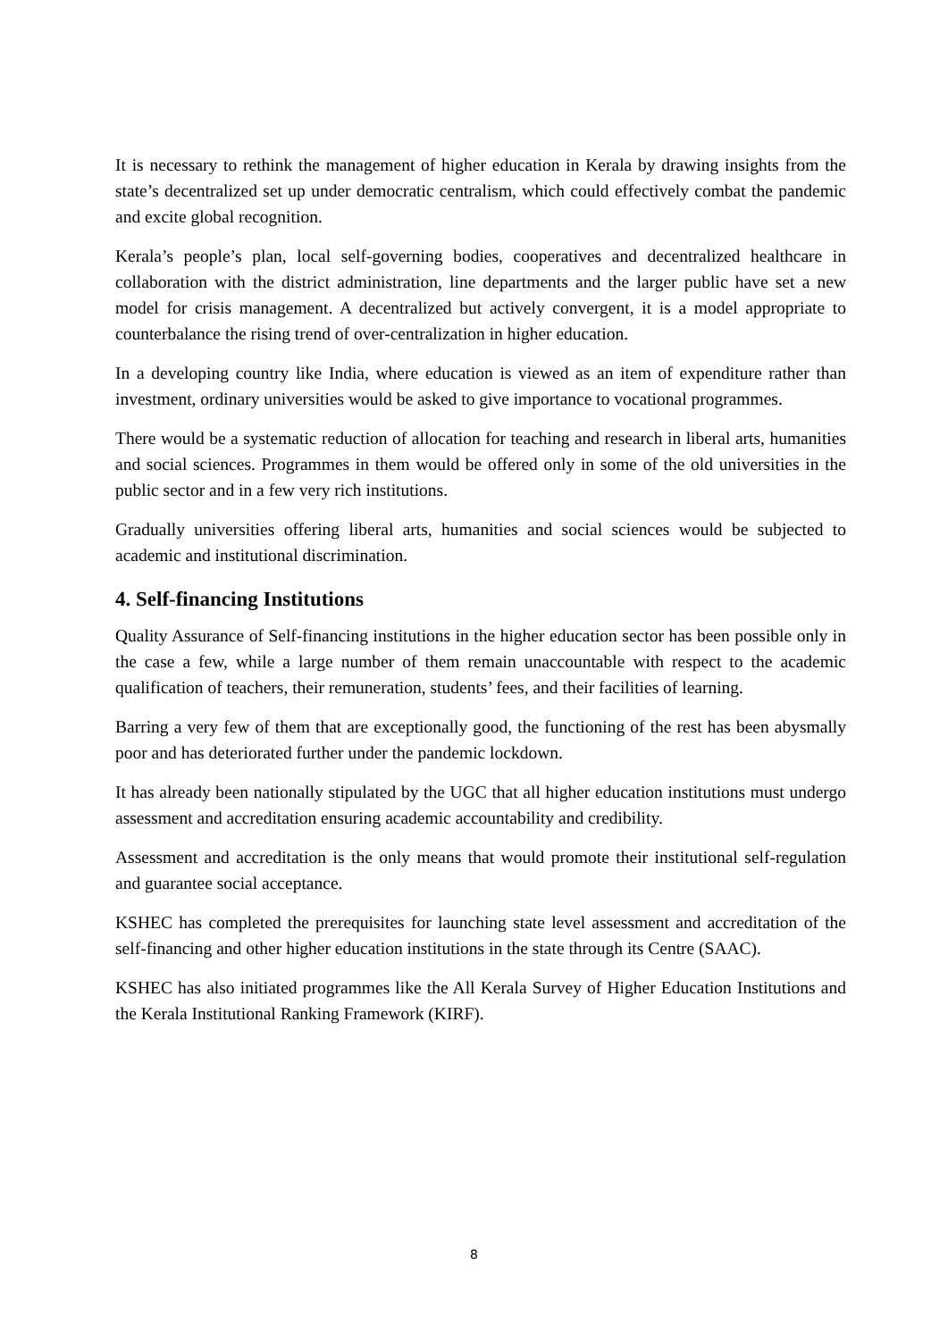It is necessary to rethink the management of higher education in Kerala by drawing insights from the state’s decentralized set up under democratic centralism, which could effectively combat the pandemic and excite global recognition.
Kerala’s people’s plan, local self-governing bodies, cooperatives and decentralized healthcare in collaboration with the district administration, line departments and the larger public have set a new model for crisis management. A decentralized but actively convergent, it is a model appropriate to counterbalance the rising trend of over-centralization in higher education.
In a developing country like India, where education is viewed as an item of expenditure rather than investment, ordinary universities would be asked to give importance to vocational programmes.
There would be a systematic reduction of allocation for teaching and research in liberal arts, humanities and social sciences. Programmes in them would be offered only in some of the old universities in the public sector and in a few very rich institutions.
Gradually universities offering liberal arts, humanities and social sciences would be subjected to academic and institutional discrimination.
4. Self-financing Institutions
Quality Assurance of Self-financing institutions in the higher education sector has been possible only in the case a few, while a large number of them remain unaccountable with respect to the academic qualification of teachers, their remuneration, students’ fees, and their facilities of learning.
Barring a very few of them that are exceptionally good, the functioning of the rest has been abysmally poor and has deteriorated further under the pandemic lockdown.
It has already been nationally stipulated by the UGC that all higher education institutions must undergo assessment and accreditation ensuring academic accountability and credibility.
Assessment and accreditation is the only means that would promote their institutional self-regulation and guarantee social acceptance.
KSHEC has completed the prerequisites for launching state level assessment and accreditation of the self-financing and other higher education institutions in the state through its Centre (SAAC).
KSHEC has also initiated programmes like the All Kerala Survey of Higher Education Institutions and the Kerala Institutional Ranking Framework (KIRF).
8